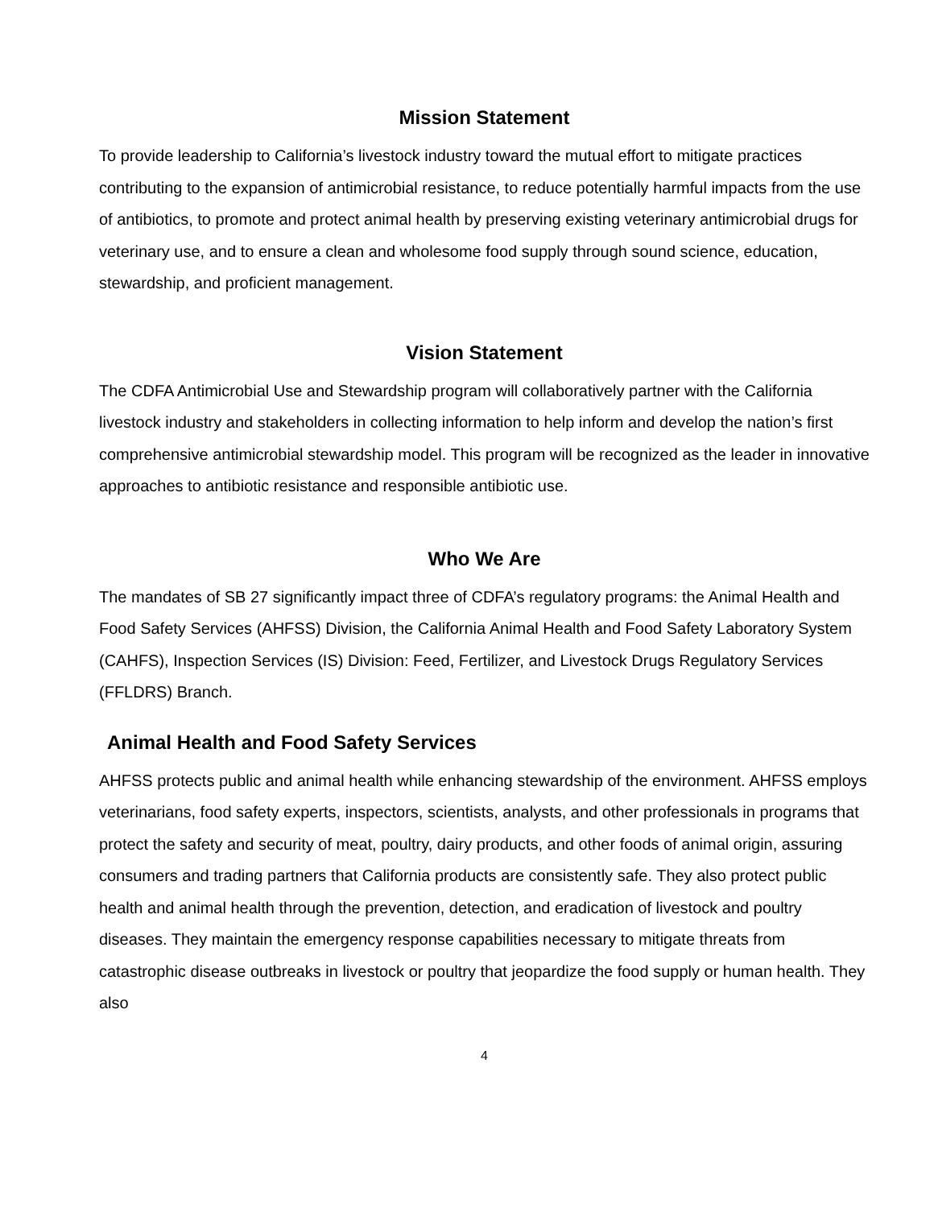Mission Statement
To provide leadership to California’s livestock industry toward the mutual effort to mitigate practices contributing to the expansion of antimicrobial resistance, to reduce potentially harmful impacts from the use of antibiotics, to promote and protect animal health by preserving existing veterinary antimicrobial drugs for veterinary use, and to ensure a clean and wholesome food supply through sound science, education, stewardship, and proficient management.
Vision Statement
The CDFA Antimicrobial Use and Stewardship program will collaboratively partner with the California livestock industry and stakeholders in collecting information to help inform and develop the nation’s first comprehensive antimicrobial stewardship model. This program will be recognized as the leader in innovative approaches to antibiotic resistance and responsible antibiotic use.
Who We Are
The mandates of SB 27 significantly impact three of CDFA’s regulatory programs: the Animal Health and Food Safety Services (AHFSS) Division, the California Animal Health and Food Safety Laboratory System (CAHFS), Inspection Services (IS) Division: Feed, Fertilizer, and Livestock Drugs Regulatory Services (FFLDRS) Branch.
Animal Health and Food Safety Services
AHFSS protects public and animal health while enhancing stewardship of the environment. AHFSS employs veterinarians, food safety experts, inspectors, scientists, analysts, and other professionals in programs that protect the safety and security of meat, poultry, dairy products, and other foods of animal origin, assuring consumers and trading partners that California products are consistently safe. They also protect public health and animal health through the prevention, detection, and eradication of livestock and poultry diseases. They maintain the emergency response capabilities necessary to mitigate threats from catastrophic disease outbreaks in livestock or poultry that jeopardize the food supply or human health. They also
4